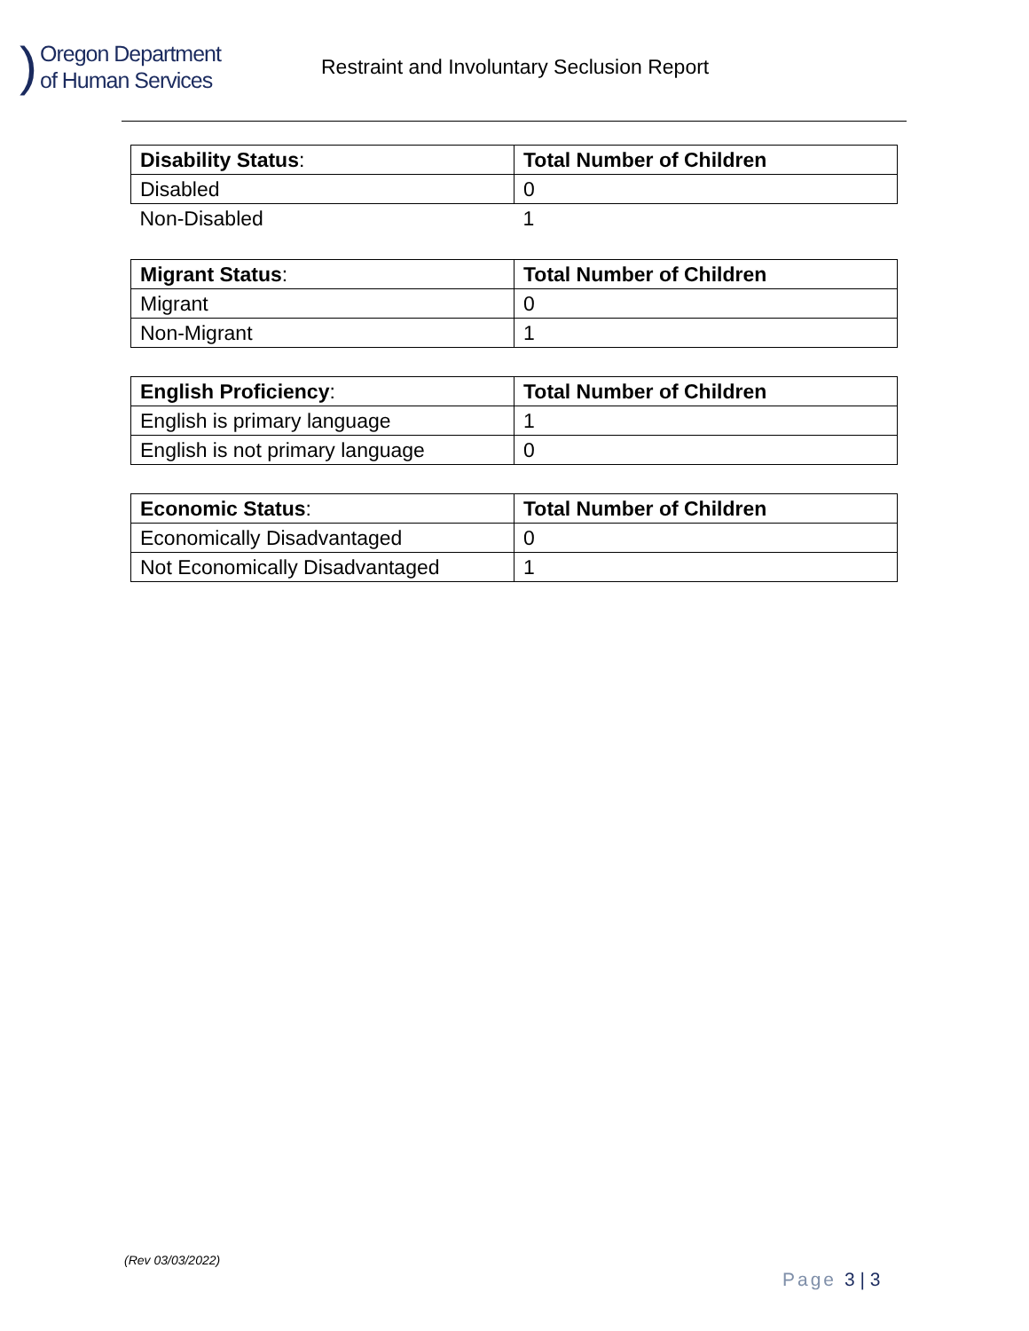)
Oregon Department
of Human Services
Restraint and Involuntary Seclusion Report
| Disability Status : | Total Number of Children |
| --- | --- |
| Disabled | 0 |
| Non-Disabled | 1 |
| Migrant Status : | Total Number of Children |
| --- | --- |
| Migrant | 0 |
| Non-Migrant | 1 |
| English Proficiency : | Total Number of Children |
| --- | --- |
| English is primary language | 1 |
| English is not primary language | 0 |
| Economic Status : | Total Number of Children |
| --- | --- |
| Economically Disadvantaged | 0 |
| Not Economically Disadvantaged | 1 |
(Rev 03/03/2022)
Page 3 | 3